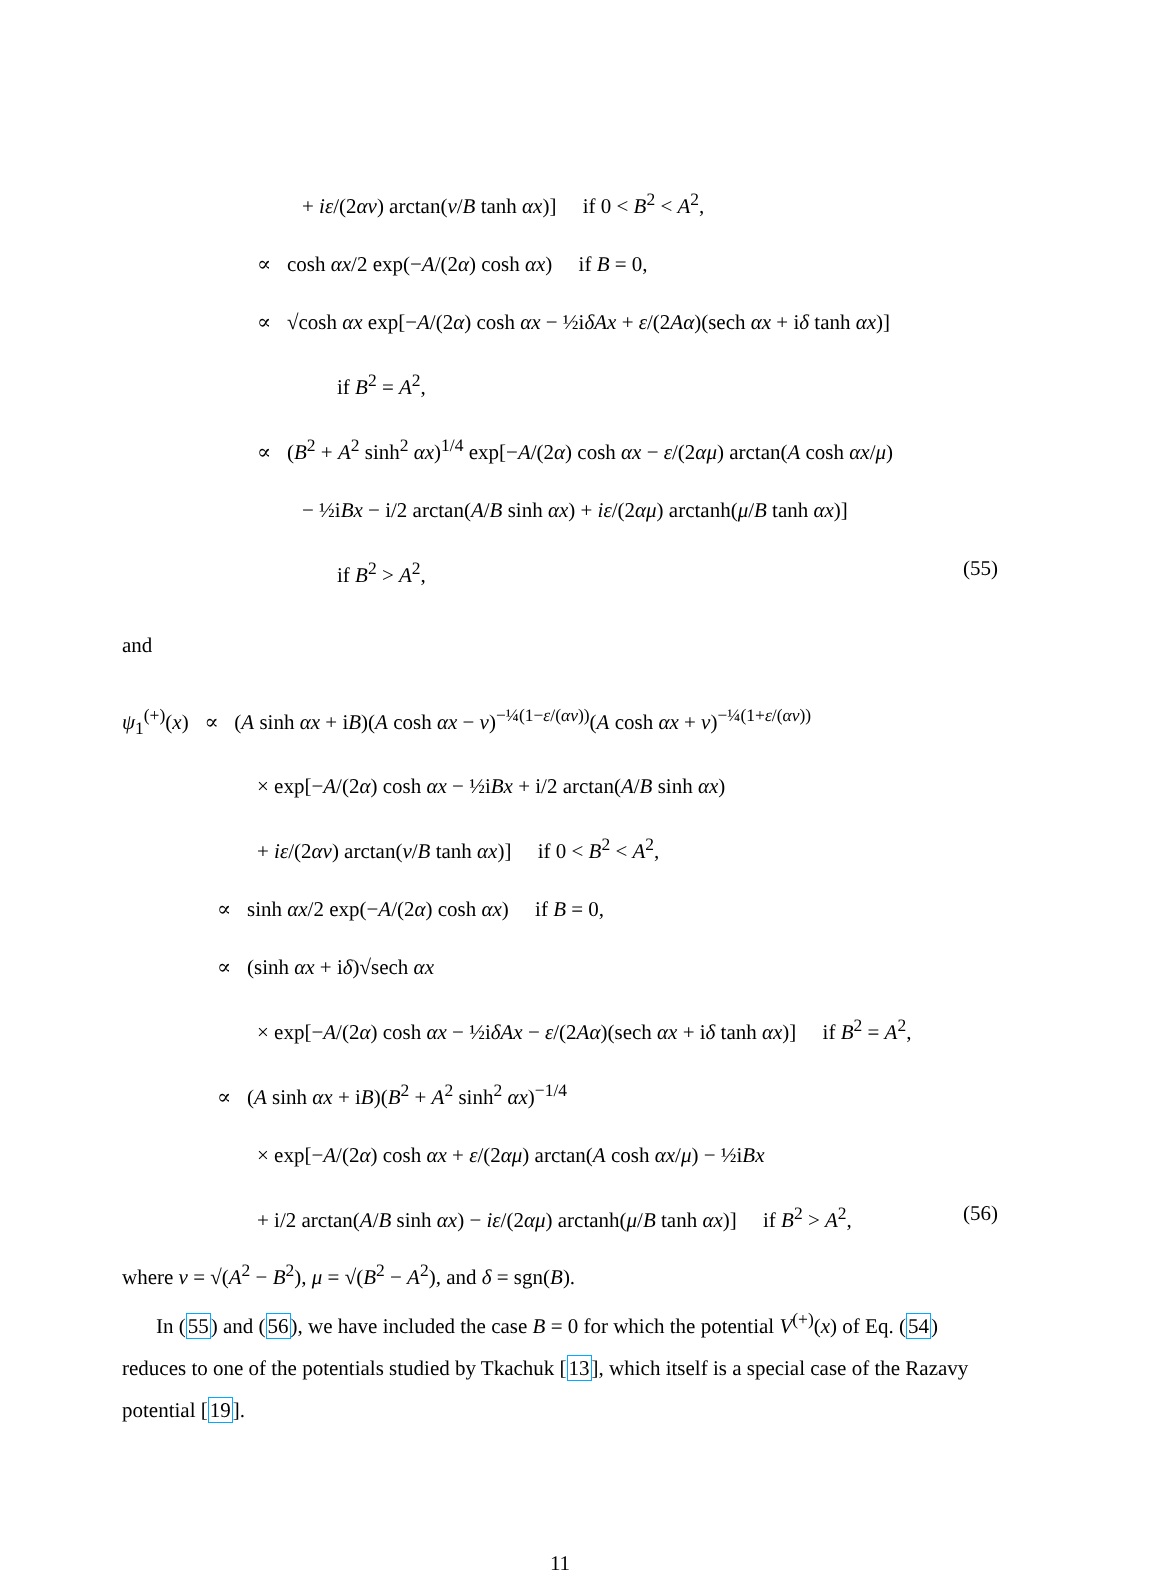+ iε/(2αν) arctan(ν/B tanh αx)] if 0 < B<sup>2</sup> < A<sup>2</sup>,
∝ cosh αx/2 exp(−A/(2α) cosh αx) if B = 0,
∝ √cosh αx exp[−A/(2α) cosh αx − ½iδAx + ε/(2Aα)(sech αx + iδ tanh αx)]
if B<sup>2</sup> = A<sup>2</sup>,
∝ (B<sup>2</sup> + A<sup>2</sup> sinh<sup>2</sup> αx)<sup>1/4</sup> exp[−A/(2α) cosh αx − ε/(2αμ) arctan(A cosh αx/μ)
− ½iBx − i/2 arctan(A/B sinh αx) + iε/(2αμ) arctanh(μ/B tanh αx)]
if B<sup>2</sup> > A<sup>2</sup>, (55)
and
ψ<sub>1</sub><sup>(+)</sup>(x) ∝ (A sinh αx + iB)(A cosh αx − ν)<sup>−¼(1−ε/(αν))</sup>(A cosh αx + ν)<sup>−¼(1+ε/(αν))</sup>
× exp[−A/(2α) cosh αx − ½iBx + i/2 arctan(A/B sinh αx)
+ iε/(2αν) arctan(ν/B tanh αx)] if 0 < B<sup>2</sup> < A<sup>2</sup>,
∝ sinh αx/2 exp(−A/(2α) cosh αx) if B = 0,
∝ (sinh αx + iδ)√sech αx
× exp[−A/(2α) cosh αx − ½iδAx − ε/(2Aα)(sech αx + iδ tanh αx)] if B<sup>2</sup> = A<sup>2</sup>,
∝ (A sinh αx + iB)(B<sup>2</sup> + A<sup>2</sup> sinh<sup>2</sup> αx)<sup>−1/4</sup>
× exp[−A/(2α) cosh αx + ε/(2αμ) arctan(A cosh αx/μ) − ½iBx
+ i/2 arctan(A/B sinh αx) − iε/(2αμ) arctanh(μ/B tanh αx)] if B<sup>2</sup> > A<sup>2</sup>, (56)
where ν = √(A<sup>2</sup> − B<sup>2</sup>), μ = √(B<sup>2</sup> − A<sup>2</sup>), and δ = sgn(B).
In (55) and (56), we have included the case B = 0 for which the potential V<sup>(+)</sup>(x) of Eq. (54) reduces to one of the potentials studied by Tkachuk [13], which itself is a special case of the Razavy potential [19].
11